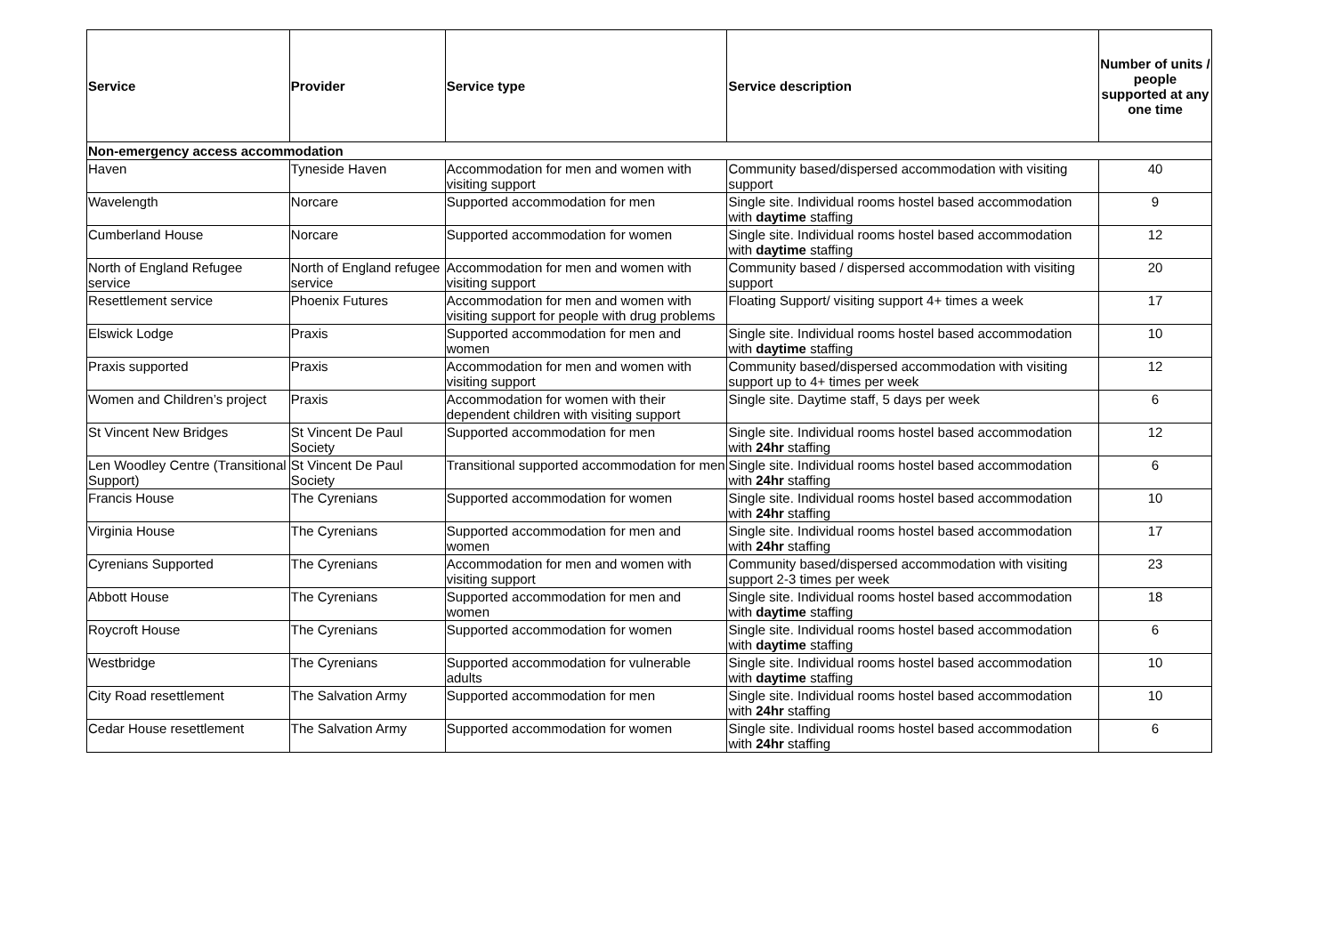| Service | Provider | Service type | Service description | Number of units / people supported at any one time |
| --- | --- | --- | --- | --- |
| Non-emergency access accommodation | | | | |
| Haven | Tyneside Haven | Accommodation for men and women with visiting support | Community based/dispersed accommodation with visiting support | 40 |
| Wavelength | Norcare | Supported accommodation for men | Single site. Individual rooms hostel based accommodation with daytime staffing | 9 |
| Cumberland House | Norcare | Supported accommodation for women | Single site. Individual rooms hostel based accommodation with daytime staffing | 12 |
| North of England Refugee service | North of England refugee service | Accommodation for men and women with visiting support | Community based / dispersed accommodation with visiting support | 20 |
| Resettlement service | Phoenix Futures | Accommodation for men and women with visiting support for people with drug problems | Floating Support/ visiting support 4+ times a week | 17 |
| Elswick Lodge | Praxis | Supported accommodation for men and women | Single site. Individual rooms hostel based accommodation with daytime staffing | 10 |
| Praxis supported | Praxis | Accommodation for men and women with visiting support | Community based/dispersed accommodation with visiting support up to 4+ times per week | 12 |
| Women and Children’s project | Praxis | Accommodation for women with their dependent children with visiting support | Single site. Daytime staff, 5 days per week | 6 |
| St Vincent New Bridges | St Vincent De Paul Society | Supported accommodation for men | Single site. Individual rooms hostel based accommodation with 24hr staffing | 12 |
| Len Woodley Centre (Transitional Support) | St Vincent De Paul Society | Transitional supported accommodation for men | Single site. Individual rooms hostel based accommodation with 24hr staffing | 6 |
| Francis House | The Cyrenians | Supported accommodation for women | Single site. Individual rooms hostel based accommodation with 24hr staffing | 10 |
| Virginia House | The Cyrenians | Supported accommodation for men and women | Single site. Individual rooms hostel based accommodation with 24hr staffing | 17 |
| Cyrenians Supported | The Cyrenians | Accommodation for men and women with visiting support | Community based/dispersed accommodation with visiting support 2-3 times per week | 23 |
| Abbott House | The Cyrenians | Supported accommodation for men and women | Single site. Individual rooms hostel based accommodation with daytime staffing | 18 |
| Roycroft House | The Cyrenians | Supported accommodation for women | Single site. Individual rooms hostel based accommodation with daytime staffing | 6 |
| Westbridge | The Cyrenians | Supported accommodation for vulnerable adults | Single site. Individual rooms hostel based accommodation with daytime staffing | 10 |
| City Road resettlement | The Salvation Army | Supported accommodation for men | Single site. Individual rooms hostel based accommodation with 24hr staffing | 10 |
| Cedar House resettlement | The Salvation Army | Supported accommodation for women | Single site. Individual rooms hostel based accommodation with 24hr staffing | 6 |